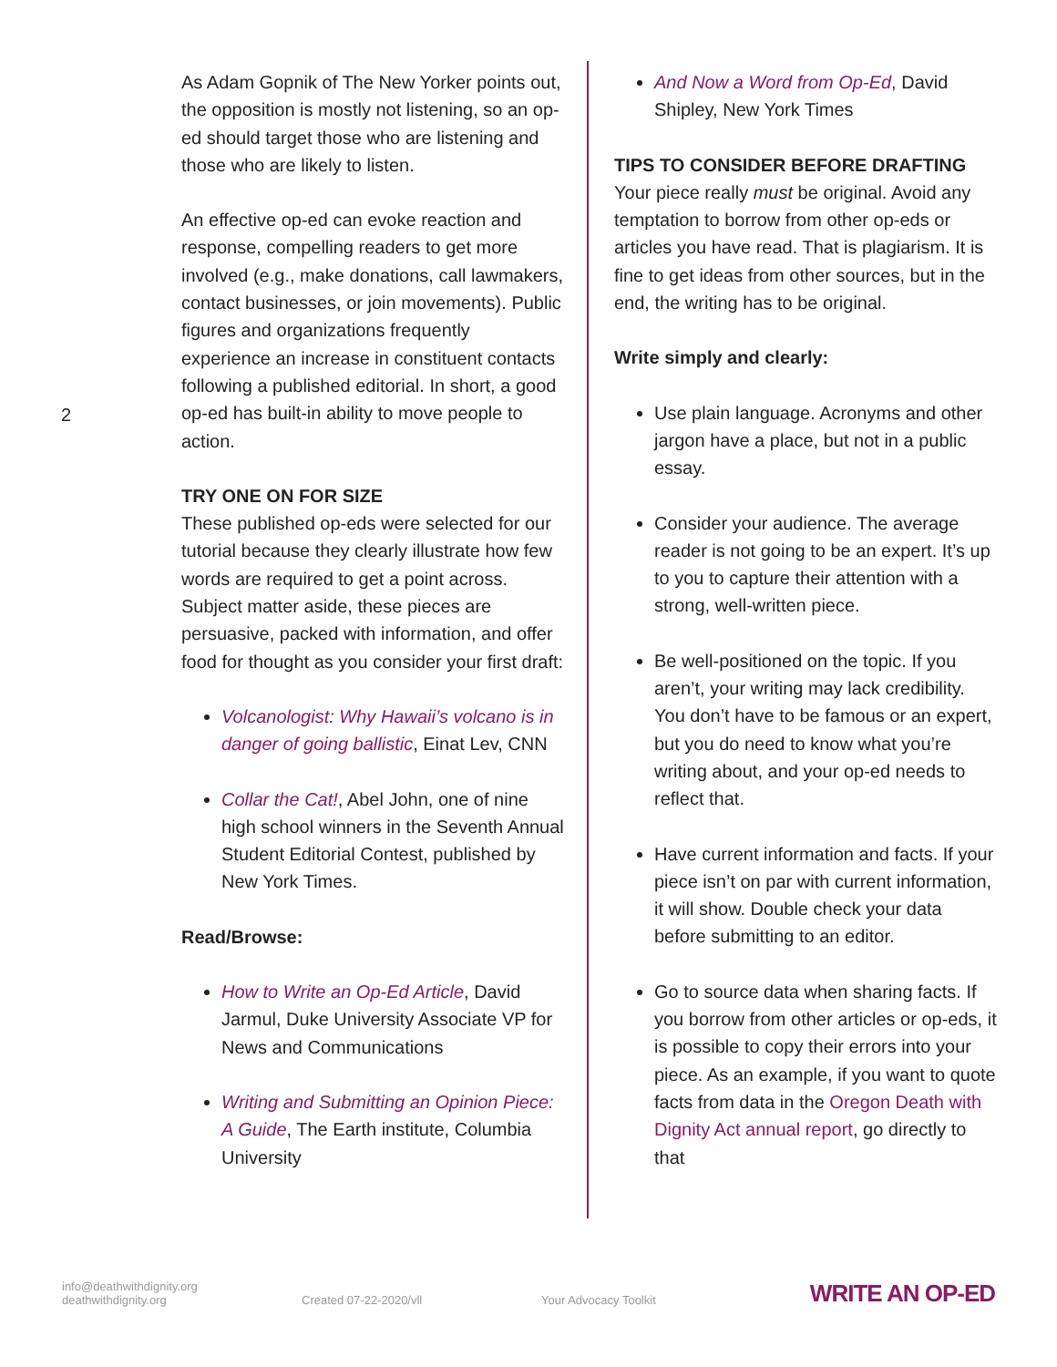2
As Adam Gopnik of The New Yorker points out, the opposition is mostly not listening, so an op-ed should target those who are listening and those who are likely to listen.
An effective op-ed can evoke reaction and response, compelling readers to get more involved (e.g., make donations, call lawmakers, contact businesses, or join movements). Public figures and organizations frequently experience an increase in constituent contacts following a published editorial. In short, a good op-ed has built-in ability to move people to action.
TRY ONE ON FOR SIZE
These published op-eds were selected for our tutorial because they clearly illustrate how few words are required to get a point across. Subject matter aside, these pieces are persuasive, packed with information, and offer food for thought as you consider your first draft:
Volcanologist: Why Hawaii’s volcano is in danger of going ballistic, Einat Lev, CNN
Collar the Cat!, Abel John, one of nine high school winners in the Seventh Annual Student Editorial Contest, published by New York Times.
Read/Browse:
How to Write an Op-Ed Article, David Jarmul, Duke University Associate VP for News and Communications
Writing and Submitting an Opinion Piece: A Guide, The Earth institute, Columbia University
And Now a Word from Op-Ed, David Shipley, New York Times
TIPS TO CONSIDER BEFORE DRAFTING
Your piece really must be original. Avoid any temptation to borrow from other op-eds or articles you have read. That is plagiarism. It is fine to get ideas from other sources, but in the end, the writing has to be original.
Write simply and clearly:
Use plain language. Acronyms and other jargon have a place, but not in a public essay.
Consider your audience. The average reader is not going to be an expert. It’s up to you to capture their attention with a strong, well-written piece.
Be well-positioned on the topic. If you aren’t, your writing may lack credibility. You don’t have to be famous or an expert, but you do need to know what you’re writing about, and your op-ed needs to reflect that.
Have current information and facts. If your piece isn’t on par with current information, it will show. Double check your data before submitting to an editor.
Go to source data when sharing facts. If you borrow from other articles or op-eds, it is possible to copy their errors into your piece. As an example, if you want to quote facts from data in the Oregon Death with Dignity Act annual report, go directly to that
info@deathwithdignity.org
deathwithdignity.org
Created 07-22-2020/vll Your Advocacy Toolkit
WRITE AN OP-ED